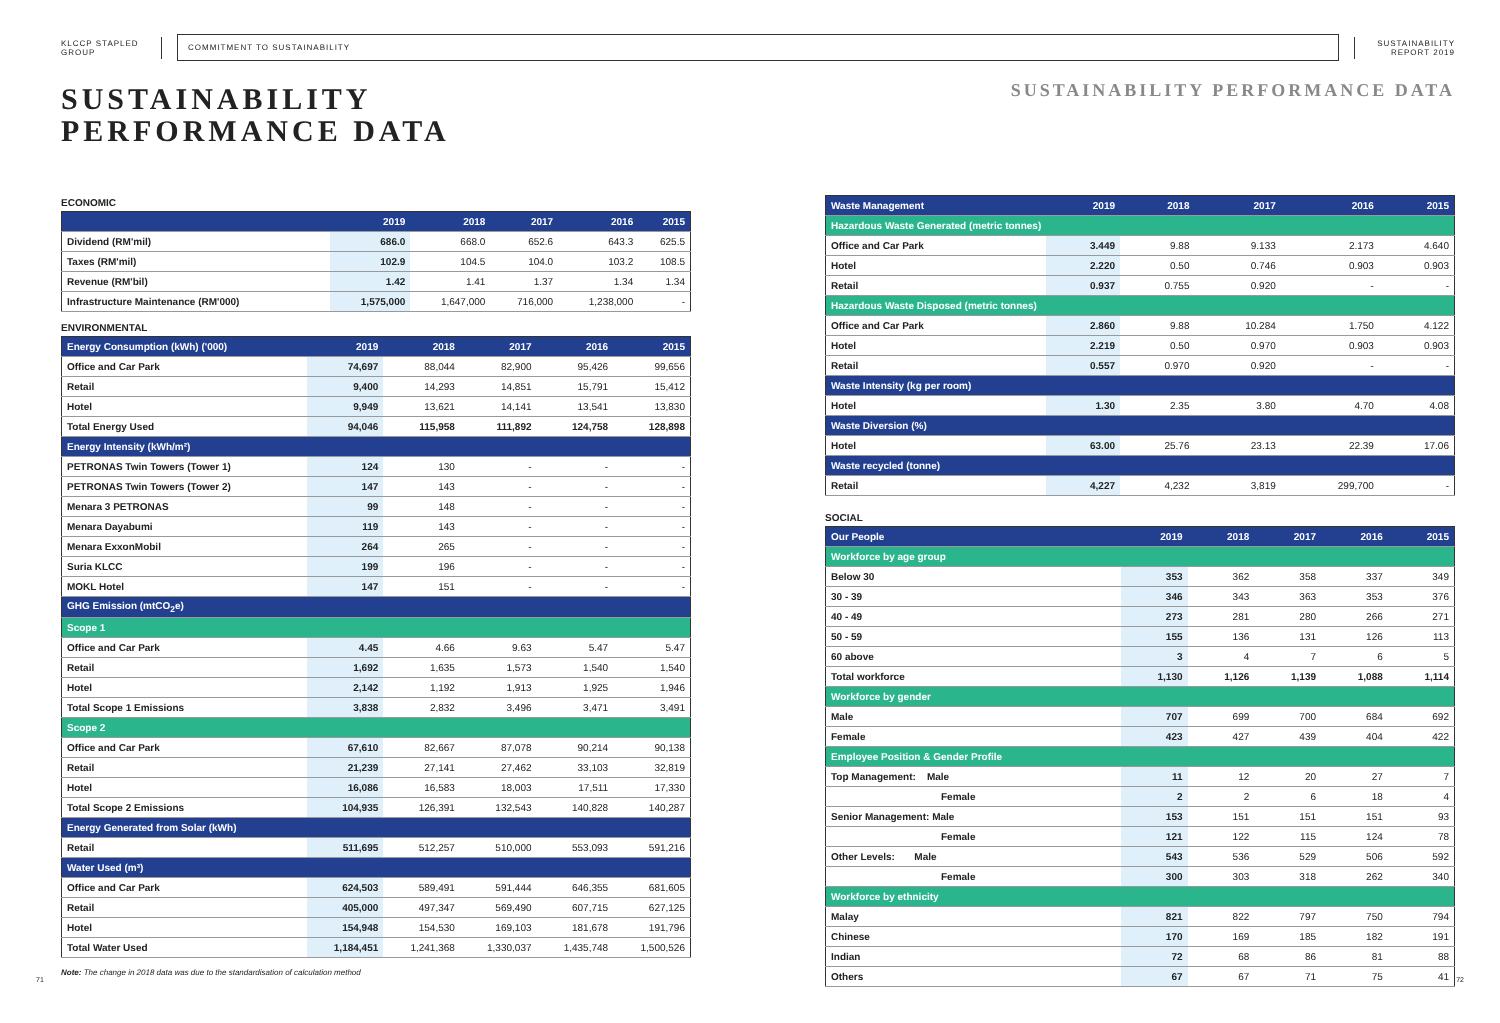KLCCP STAPLED GROUP
COMMITMENT TO SUSTAINABILITY
SUSTAINABILITY REPORT 2019
SUSTAINABILITY
PERFORMANCE DATA
SUSTAINABILITY PERFORMANCE DATA
ECONOMIC
| | 2019 | 2018 | 2017 | 2016 | 2015 |
| --- | --- | --- | --- | --- | --- |
| Dividend (RM'mil) | 686.0 | 668.0 | 652.6 | 643.3 | 625.5 |
| Taxes (RM'mil) | 102.9 | 104.5 | 104.0 | 103.2 | 108.5 |
| Revenue (RM'bil) | 1.42 | 1.41 | 1.37 | 1.34 | 1.34 |
| Infrastructure Maintenance (RM'000) | 1,575,000 | 1,647,000 | 716,000 | 1,238,000 | - |
ENVIRONMENTAL
| Energy Consumption (kWh) ('000) | 2019 | 2018 | 2017 | 2016 | 2015 |
| --- | --- | --- | --- | --- | --- |
| Office and Car Park | 74,697 | 88,044 | 82,900 | 95,426 | 99,656 |
| Retail | 9,400 | 14,293 | 14,851 | 15,791 | 15,412 |
| Hotel | 9,949 | 13,621 | 14,141 | 13,541 | 13,830 |
| Total Energy Used | 94,046 | 115,958 | 111,892 | 124,758 | 128,898 |
| Energy Intensity (kWh/m²) | | | | | |
| PETRONAS Twin Towers (Tower 1) | 124 | 130 | - | - | - |
| PETRONAS Twin Towers (Tower 2) | 147 | 143 | - | - | - |
| Menara 3 PETRONAS | 99 | 148 | - | - | - |
| Menara Dayabumi | 119 | 143 | - | - | - |
| Menara ExxonMobil | 264 | 265 | - | - | - |
| Suria KLCC | 199 | 196 | - | - | - |
| MOKL Hotel | 147 | 151 | - | - | - |
| GHG Emission (mtCO<sub>2</sub>e) | | | | | |
| Scope 1 | | | | | |
| Office and Car Park | 4.45 | 4.66 | 9.63 | 5.47 | 5.47 |
| Retail | 1,692 | 1,635 | 1,573 | 1,540 | 1,540 |
| Hotel | 2,142 | 1,192 | 1,913 | 1,925 | 1,946 |
| Total Scope 1 Emissions | 3,838 | 2,832 | 3,496 | 3,471 | 3,491 |
| Scope 2 | | | | | |
| Office and Car Park | 67,610 | 82,667 | 87,078 | 90,214 | 90,138 |
| Retail | 21,239 | 27,141 | 27,462 | 33,103 | 32,819 |
| Hotel | 16,086 | 16,583 | 18,003 | 17,511 | 17,330 |
| Total Scope 2 Emissions | 104,935 | 126,391 | 132,543 | 140,828 | 140,287 |
| Energy Generated from Solar (kWh) | | | | | |
| Retail | 511,695 | 512,257 | 510,000 | 553,093 | 591,216 |
| Water Used (m³) | | | | | |
| Office and Car Park | 624,503 | 589,491 | 591,444 | 646,355 | 681,605 |
| Retail | 405,000 | 497,347 | 569,490 | 607,715 | 627,125 |
| Hotel | 154,948 | 154,530 | 169,103 | 181,678 | 191,796 |
| Total Water Used | 1,184,451 | 1,241,368 | 1,330,037 | 1,435,748 | 1,500,526 |
Note: The change in 2018 data was due to the standardisation of calculation method
| Waste Management | 2019 | 2018 | 2017 | 2016 | 2015 |
| --- | --- | --- | --- | --- | --- |
| Hazardous Waste Generated (metric tonnes) | | | | | |
| Office and Car Park | 3.449 | 9.88 | 9.133 | 2.173 | 4.640 |
| Hotel | 2.220 | 0.50 | 0.746 | 0.903 | 0.903 |
| Retail | 0.937 | 0.755 | 0.920 | - | - |
| Hazardous Waste Disposed (metric tonnes) | | | | | |
| Office and Car Park | 2.860 | 9.88 | 10.284 | 1.750 | 4.122 |
| Hotel | 2.219 | 0.50 | 0.970 | 0.903 | 0.903 |
| Retail | 0.557 | 0.970 | 0.920 | - | - |
| Waste Intensity (kg per room) | | | | | |
| Hotel | 1.30 | 2.35 | 3.80 | 4.70 | 4.08 |
| Waste Diversion (%) | | | | | |
| Hotel | 63.00 | 25.76 | 23.13 | 22.39 | 17.06 |
| Waste recycled (tonne) | | | | | |
| Retail | 4,227 | 4,232 | 3,819 | 299,700 | - |
SOCIAL
| Our People | 2019 | 2018 | 2017 | 2016 | 2015 |
| --- | --- | --- | --- | --- | --- |
| Workforce by age group | | | | | |
| Below 30 | 353 | 362 | 358 | 337 | 349 |
| 30 - 39 | 346 | 343 | 363 | 353 | 376 |
| 40 - 49 | 273 | 281 | 280 | 266 | 271 |
| 50 - 59 | 155 | 136 | 131 | 126 | 113 |
| 60 above | 3 | 4 | 7 | 6 | 5 |
| Total workforce | 1,130 | 1,126 | 1,139 | 1,088 | 1,114 |
| Workforce by gender | | | | | |
| Male | 707 | 699 | 700 | 684 | 692 |
| Female | 423 | 427 | 439 | 404 | 422 |
| Employee Position & Gender Profile | | | | | |
| Top Management: Male | 11 | 12 | 20 | 27 | 7 |
| Female | 2 | 2 | 6 | 18 | 4 |
| Senior Management: Male | 153 | 151 | 151 | 151 | 93 |
| Female | 121 | 122 | 115 | 124 | 78 |
| Other Levels: Male | 543 | 536 | 529 | 506 | 592 |
| Female | 300 | 303 | 318 | 262 | 340 |
| Workforce by ethnicity | | | | | |
| Malay | 821 | 822 | 797 | 750 | 794 |
| Chinese | 170 | 169 | 185 | 182 | 191 |
| Indian | 72 | 68 | 86 | 81 | 88 |
| Others | 67 | 67 | 71 | 75 | 41 |
71 72